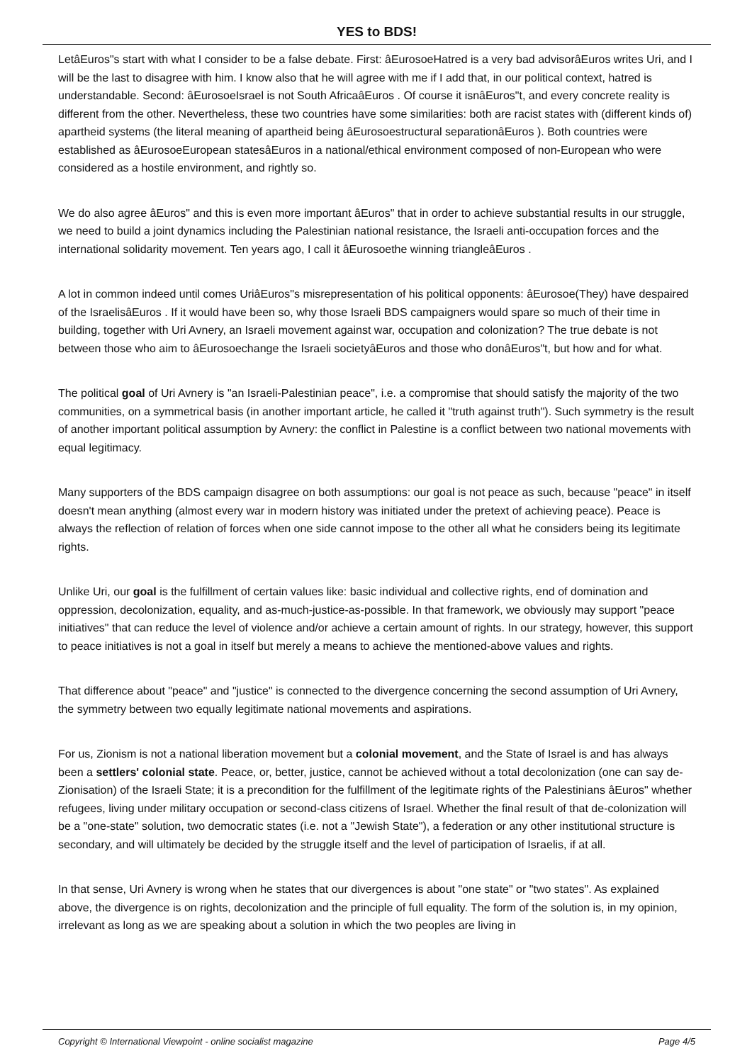YES to BDS!
LetâEuros"s start with what I consider to be a false debate. First: âEurosoeHatred is a very bad advisorâEuros writes Uri, and I will be the last to disagree with him. I know also that he will agree with me if I add that, in our political context, hatred is understandable. Second: âEurosoeIsrael is not South AfricaâEuros . Of course it isnâEuros"t, and every concrete reality is different from the other. Nevertheless, these two countries have some similarities: both are racist states with (different kinds of) apartheid systems (the literal meaning of apartheid being âEurosoestructural separationâEuros ). Both countries were established as âEurosoeEuropean statesâEuros in a national/ethical environment composed of non-European who were considered as a hostile environment, and rightly so.
We do also agree âEuros" and this is even more important âEuros" that in order to achieve substantial results in our struggle, we need to build a joint dynamics including the Palestinian national resistance, the Israeli anti-occupation forces and the international solidarity movement. Ten years ago, I call it âEurosoethe winning triangleâEuros .
A lot in common indeed until comes UriâEuros"s misrepresentation of his political opponents: âEurosoe(They) have despaired of the IsraelisâEuros . If it would have been so, why those Israeli BDS campaigners would spare so much of their time in building, together with Uri Avnery, an Israeli movement against war, occupation and colonization? The true debate is not between those who aim to âEurosoechange the Israeli societyâEuros and those who donâEuros"t, but how and for what.
The political goal of Uri Avnery is "an Israeli-Palestinian peace", i.e. a compromise that should satisfy the majority of the two communities, on a symmetrical basis (in another important article, he called it "truth against truth"). Such symmetry is the result of another important political assumption by Avnery: the conflict in Palestine is a conflict between two national movements with equal legitimacy.
Many supporters of the BDS campaign disagree on both assumptions: our goal is not peace as such, because "peace" in itself doesn't mean anything (almost every war in modern history was initiated under the pretext of achieving peace). Peace is always the reflection of relation of forces when one side cannot impose to the other all what he considers being its legitimate rights.
Unlike Uri, our goal is the fulfillment of certain values like: basic individual and collective rights, end of domination and oppression, decolonization, equality, and as-much-justice-as-possible. In that framework, we obviously may support "peace initiatives" that can reduce the level of violence and/or achieve a certain amount of rights. In our strategy, however, this support to peace initiatives is not a goal in itself but merely a means to achieve the mentioned-above values and rights.
That difference about "peace" and "justice" is connected to the divergence concerning the second assumption of Uri Avnery, the symmetry between two equally legitimate national movements and aspirations.
For us, Zionism is not a national liberation movement but a colonial movement, and the State of Israel is and has always been a settlers' colonial state. Peace, or, better, justice, cannot be achieved without a total decolonization (one can say de-Zionisation) of the Israeli State; it is a precondition for the fulfillment of the legitimate rights of the Palestinians âEuros" whether refugees, living under military occupation or second-class citizens of Israel. Whether the final result of that de-colonization will be a "one-state" solution, two democratic states (i.e. not a "Jewish State"), a federation or any other institutional structure is secondary, and will ultimately be decided by the struggle itself and the level of participation of Israelis, if at all.
In that sense, Uri Avnery is wrong when he states that our divergences is about "one state" or "two states". As explained above, the divergence is on rights, decolonization and the principle of full equality. The form of the solution is, in my opinion, irrelevant as long as we are speaking about a solution in which the two peoples are living in
Copyright © International Viewpoint - online socialist magazine Page 4/5